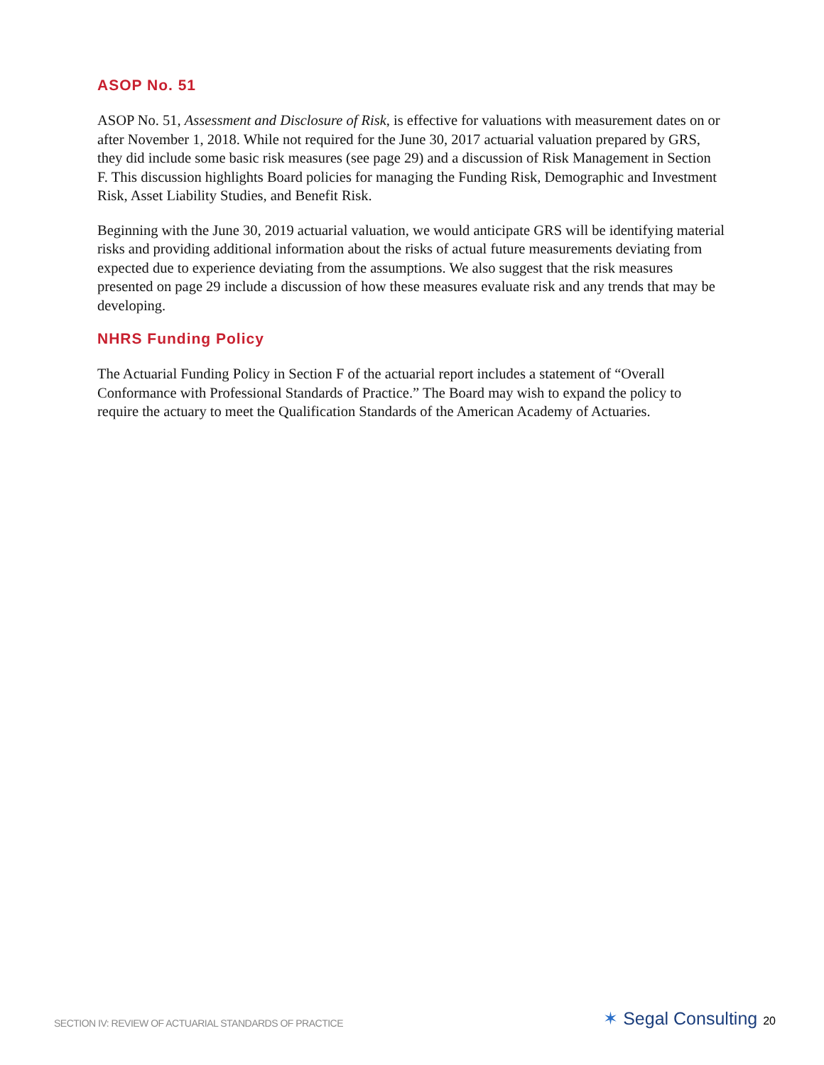ASOP No. 51
ASOP No. 51, Assessment and Disclosure of Risk, is effective for valuations with measurement dates on or after November 1, 2018. While not required for the June 30, 2017 actuarial valuation prepared by GRS, they did include some basic risk measures (see page 29) and a discussion of Risk Management in Section F. This discussion highlights Board policies for managing the Funding Risk, Demographic and Investment Risk, Asset Liability Studies, and Benefit Risk.
Beginning with the June 30, 2019 actuarial valuation, we would anticipate GRS will be identifying material risks and providing additional information about the risks of actual future measurements deviating from expected due to experience deviating from the assumptions. We also suggest that the risk measures presented on page 29 include a discussion of how these measures evaluate risk and any trends that may be developing.
NHRS Funding Policy
The Actuarial Funding Policy in Section F of the actuarial report includes a statement of “Overall Conformance with Professional Standards of Practice.” The Board may wish to expand the policy to require the actuary to meet the Qualification Standards of the American Academy of Actuaries.
SECTION IV: REVIEW OF ACTUARIAL STANDARDS OF PRACTICE ✶ Segal Consulting 20